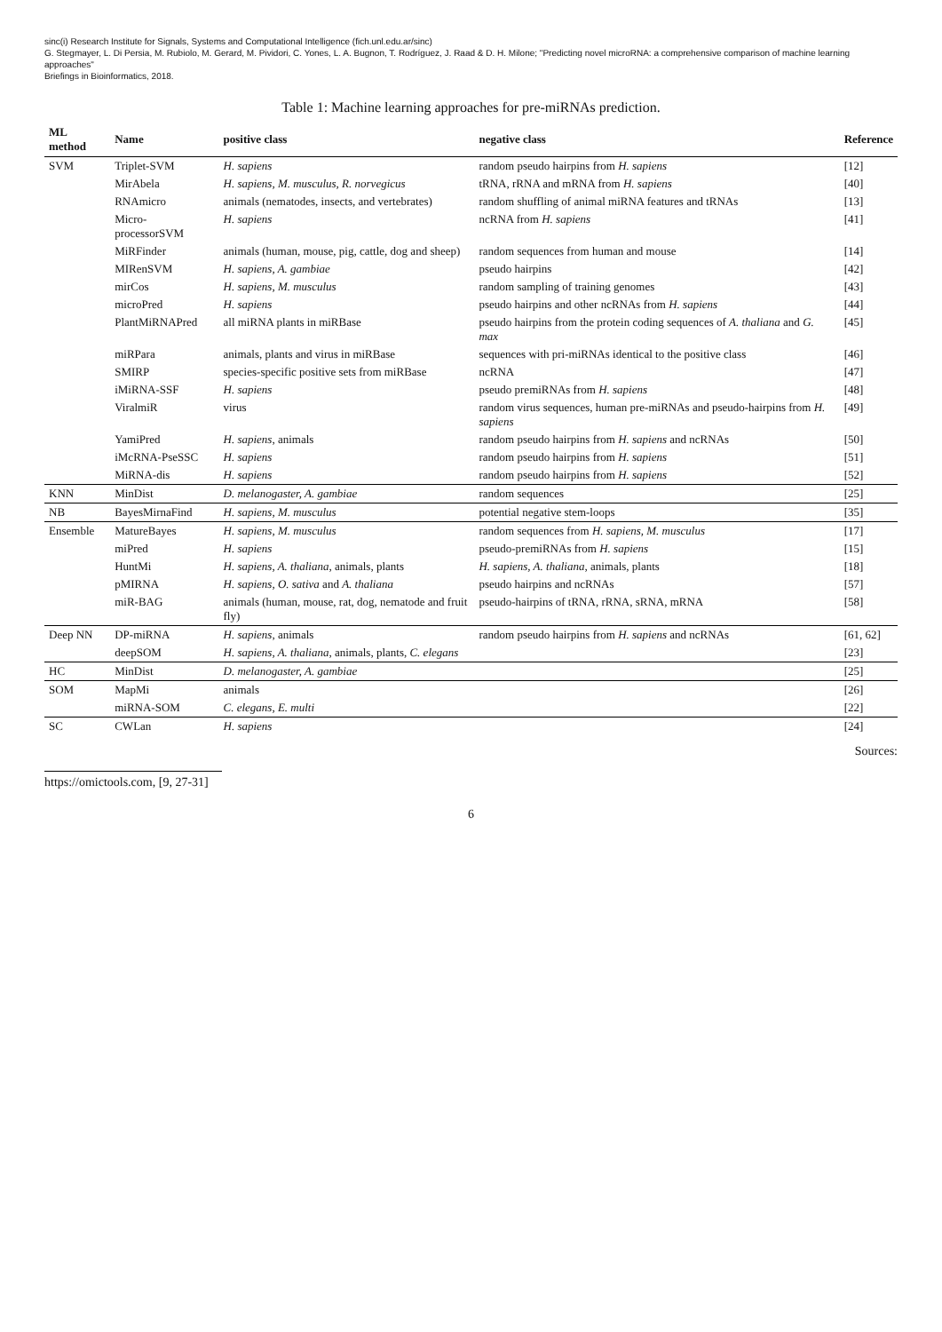sinc(i) Research Institute for Signals, Systems and Computational Intelligence (fich.unl.edu.ar/sinc)
G. Stegmayer, L. Di Persia, M. Rubiolo, M. Gerard, M. Pividori, C. Yones, L. A. Bugnon, T. Rodríguez, J. Raad & D. H. Milone; "Predicting novel microRNA: a comprehensive comparison of machine learning approaches"
Briefings in Bioinformatics, 2018.
Table 1: Machine learning approaches for pre-miRNAs prediction.
| ML method | Name | positive class | negative class | Reference |
| --- | --- | --- | --- | --- |
| SVM | Triplet-SVM | H. sapiens | random pseudo hairpins from H. sapiens | [12] |
| | MirAbela | H. sapiens, M. musculus, R. norvegicus | tRNA, rRNA and mRNA from H. sapiens | [40] |
| | RNAmicro | animals (nematodes, insects, and vertebrates) | random shuffling of animal miRNA features and tRNAs | [13] |
| | Micro-processorSVM | H. sapiens | ncRNA from H. sapiens | [41] |
| | MiRFinder | animals (human, mouse, pig, cattle, dog and sheep) | random sequences from human and mouse | [14] |
| | MIRenSVM | H. sapiens, A. gambiae | pseudo hairpins | [42] |
| | mirCos | H. sapiens, M. musculus | random sampling of training genomes | [43] |
| | microPred | H. sapiens | pseudo hairpins and other ncRNAs from H. sapiens | [44] |
| | PlantMiRNAPred | all miRNA plants in miRBase | pseudo hairpins from the protein coding sequences of A. thaliana and G. max | [45] |
| | miRPara | animals, plants and virus in miRBase | sequences with pri-miRNAs identical to the positive class | [46] |
| | SMIRP | species-specific positive sets from miRBase | ncRNA | [47] |
| | iMiRNA-SSF | H. sapiens | pseudo premiRNAs from H. sapiens | [48] |
| | ViralmiR | virus | random virus sequences, human pre-miRNAs and pseudo-hairpins from H. sapiens | [49] |
| | YamiPred | H. sapiens , animals | random pseudo hairpins from H. sapiens and ncRNAs | [50] |
| | iMcRNA-PseSSC | H. sapiens | random pseudo hairpins from H. sapiens | [51] |
| | MiRNA-dis | H. sapiens | random pseudo hairpins from H. sapiens | [52] |
| KNN | MinDist | D. melanogaster, A. gambiae | random sequences | [25] |
| NB | BayesMirnaFind | H. sapiens, M. musculus | potential negative stem-loops | [35] |
| Ensemble | MatureBayes | H. sapiens, M. musculus | random sequences from H. sapiens, M. musculus | [17] |
| | miPred | H. sapiens | pseudo-premiRNAs from H. sapiens | [15] |
| | HuntMi | H. sapiens, A. thaliana , animals, plants | H. sapiens, A. thaliana , animals, plants | [18] |
| | pMIRNA | H. sapiens, O. sativa and A. thaliana | pseudo hairpins and ncRNAs | [57] |
| | miR-BAG | animals (human, mouse, rat, dog, nematode and fruit fly) | pseudo-hairpins of tRNA, rRNA, sRNA, mRNA | [58] |
| Deep NN | DP-miRNA | H. sapiens , animals | random pseudo hairpins from H. sapiens and ncRNAs | [61, 62] |
| | deepSOM | H. sapiens, A. thaliana , animals, plants, C. elegans | | [23] |
| HC | MinDist | D. melanogaster, A. gambiae | | [25] |
| SOM | MapMi | animals | | [26] |
| | miRNA-SOM | C. elegans, E. multi | | [22] |
| SC | CWLan | H. sapiens | | [24] |
Sources:
https://omictools.com, [9, 27-31]
6